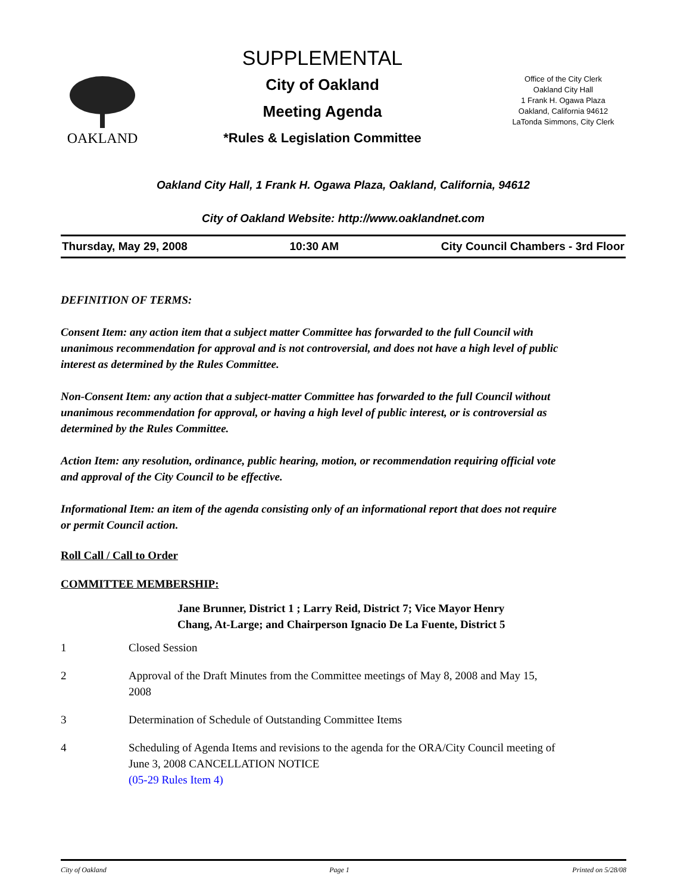OAKLAND
SUPPLEMENTAL
City of Oakland
Meeting Agenda
*Rules & Legislation Committee
Office of the City Clerk
Oakland City Hall
1 Frank H. Ogawa Plaza
Oakland, California 94612
LaTonda Simmons, City Clerk
Oakland City Hall, 1 Frank H. Ogawa Plaza, Oakland, California, 94612
City of Oakland Website: http://www.oaklandnet.com
Thursday, May 29, 2008 10:30 AM City Council Chambers - 3rd Floor
DEFINITION OF TERMS:
Consent Item: any action item that a subject matter Committee has forwarded to the full Council with unanimous recommendation for approval and is not controversial, and does not have a high level of public interest as determined by the Rules Committee.
Non-Consent Item: any action that a subject-matter Committee has forwarded to the full Council without unanimous recommendation for approval, or having a high level of public interest, or is controversial as determined by the Rules Committee.
Action Item: any resolution, ordinance, public hearing, motion, or recommendation requiring official vote and approval of the City Council to be effective.
Informational Item: an item of the agenda consisting only of an informational report that does not require or permit Council action.
Roll Call / Call to Order
COMMITTEE MEMBERSHIP:
Jane Brunner, District 1 ; Larry Reid, District 7; Vice Mayor Henry Chang, At-Large; and Chairperson Ignacio De La Fuente, District 5
1 Closed Session
2 Approval of the Draft Minutes from the Committee meetings of May 8, 2008 and May 15, 2008
3 Determination of Schedule of Outstanding Committee Items
4 Scheduling of Agenda Items and revisions to the agenda for the ORA/City Council meeting of June 3, 2008 CANCELLATION NOTICE
(05-29 Rules Item 4)
City of Oakland Page 1 Printed on 5/28/08